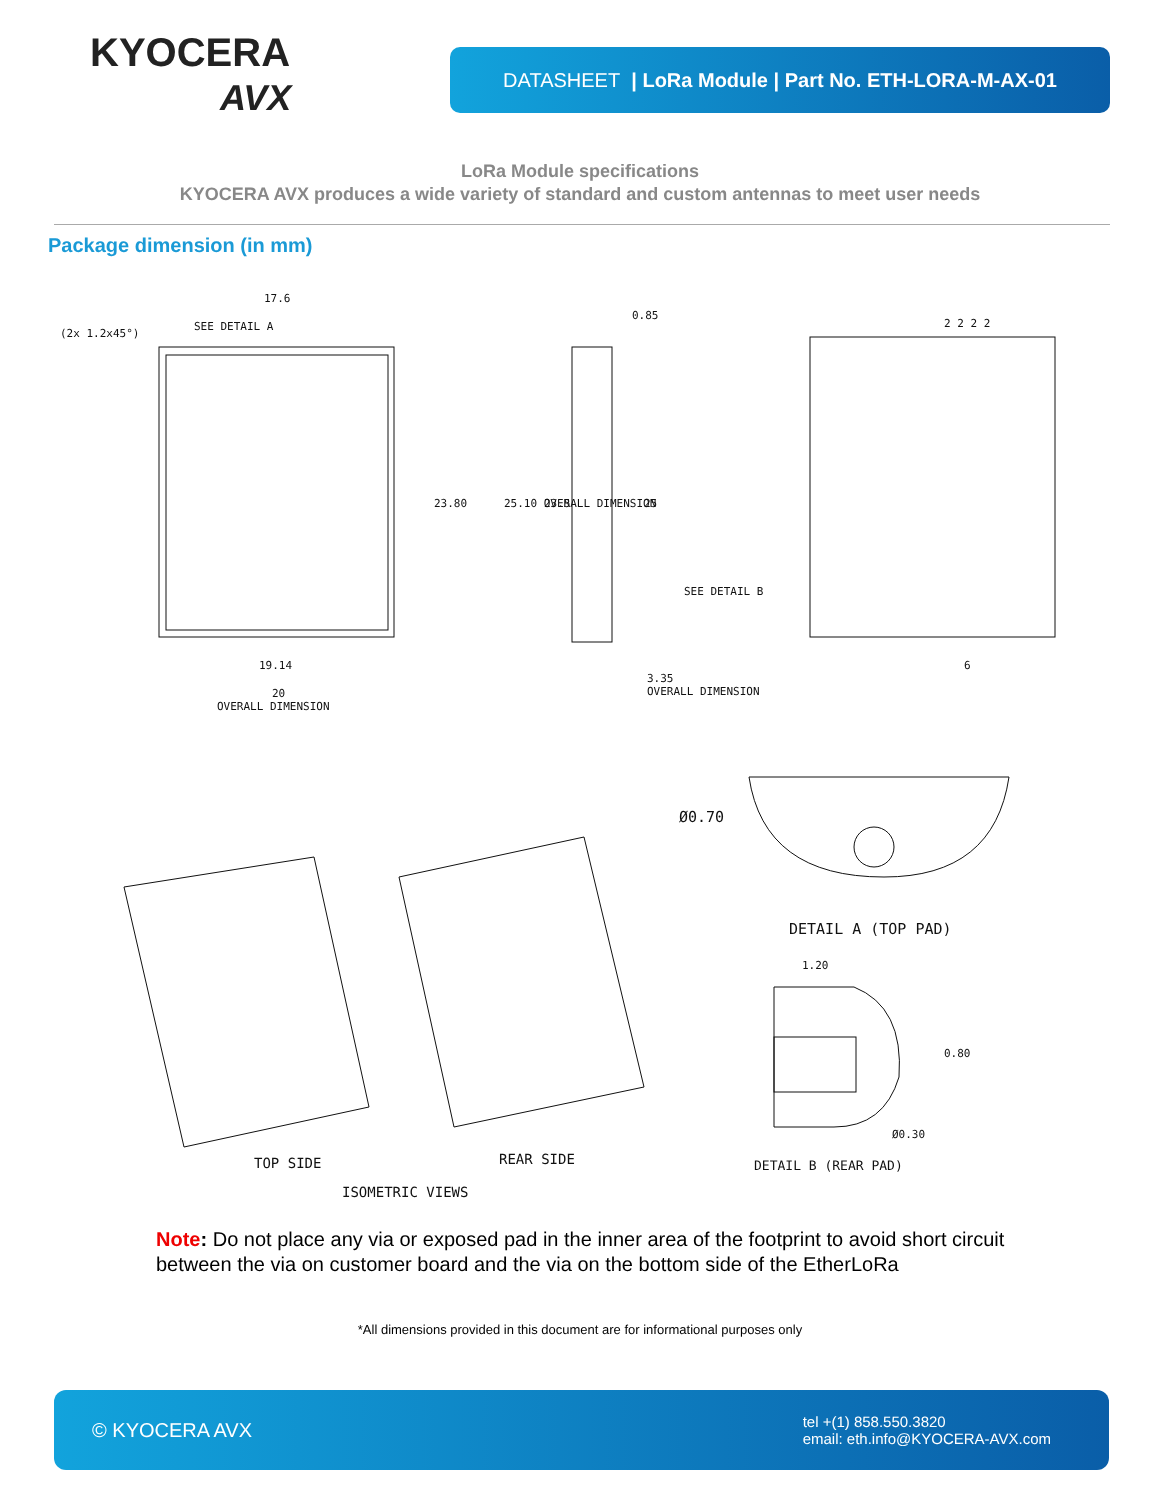KYOCERA
AVX
DATASHEET | LoRa Module | Part No. ETH-LORA-M-AX-01
LoRa Module specifications
KYOCERA AVX produces a wide variety of standard and custom antennas to meet user needs
Package dimension (in mm)
17.6
SEE DETAIL A
(2x 1.2x45°)
19.14
20
OVERALL DIMENSION
0.85
3.35
OVERALL DIMENSION
SEE DETAIL B
23.80
23.5
25
25.10 OVERALL DIMENSION
2 2 2 2
6
Ø0.70
DETAIL A (TOP PAD)
1.20
0.80
Ø0.30
DETAIL B (REAR PAD)
TOP SIDE
REAR SIDE
ISOMETRIC VIEWS
Note: Do not place any via or exposed pad in the inner area of the footprint to avoid short circuit between the via on customer board and the via on the bottom side of the EtherLoRa
*All dimensions provided in this document are for informational purposes only
© KYOCERA AVX
tel +(1) 858.550.3820
email: eth.info@KYOCERA-AVX.com